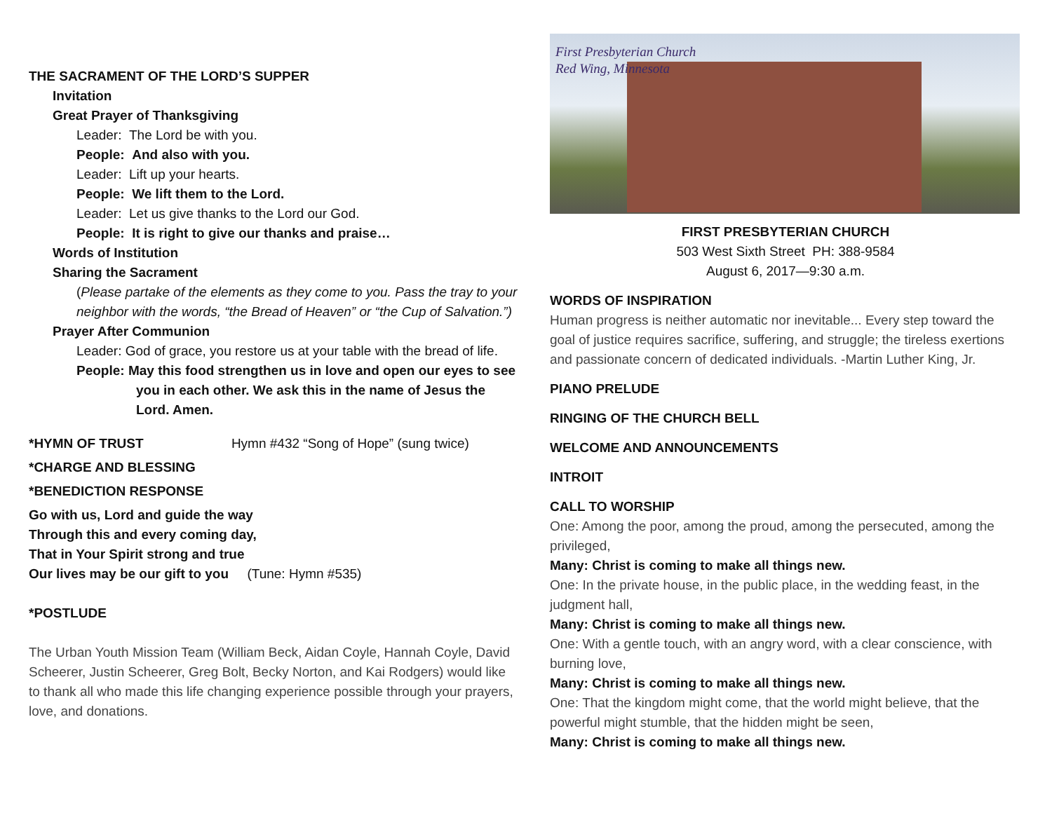THE SACRAMENT OF THE LORD’S SUPPER
Invitation
Great Prayer of Thanksgiving
Leader: The Lord be with you.
People: And also with you.
Leader: Lift up your hearts.
People: We lift them to the Lord.
Leader: Let us give thanks to the Lord our God.
People: It is right to give our thanks and praise…
Words of Institution
Sharing the Sacrament
(Please partake of the elements as they come to you. Pass the tray to your neighbor with the words, “the Bread of Heaven” or “the Cup of Salvation.”)
Prayer After Communion
Leader: God of grace, you restore us at your table with the bread of life.
People: May this food strengthen us in love and open our eyes to see you in each other. We ask this in the name of Jesus the Lord. Amen.
*HYMN OF TRUST Hymn #432 “Song of Hope” (sung twice)
*CHARGE AND BLESSING
*BENEDICTION RESPONSE
Go with us, Lord and guide the way
Through this and every coming day,
That in Your Spirit strong and true
Our lives may be our gift to you (Tune: Hymn #535)
*POSTLUDE
The Urban Youth Mission Team (William Beck, Aidan Coyle, Hannah Coyle, David Scheerer, Justin Scheerer, Greg Bolt, Becky Norton, and Kai Rodgers) would like to thank all who made this life changing experience possible through your prayers, love, and donations.
First Presbyterian Church
Red Wing, Minnesota
FIRST PRESBYTERIAN CHURCH
503 West Sixth Street PH: 388-9584
August 6, 2017—9:30 a.m.
WORDS OF INSPIRATION
Human progress is neither automatic nor inevitable... Every step toward the goal of justice requires sacrifice, suffering, and struggle; the tireless exertions and passionate concern of dedicated individuals. -Martin Luther King, Jr.
PIANO PRELUDE
RINGING OF THE CHURCH BELL
WELCOME AND ANNOUNCEMENTS
INTROIT
CALL TO WORSHIP
One: Among the poor, among the proud, among the persecuted, among the privileged,
Many: Christ is coming to make all things new.
One: In the private house, in the public place, in the wedding feast, in the judgment hall,
Many: Christ is coming to make all things new.
One: With a gentle touch, with an angry word, with a clear conscience, with burning love,
Many: Christ is coming to make all things new.
One: That the kingdom might come, that the world might believe, that the powerful might stumble, that the hidden might be seen,
Many: Christ is coming to make all things new.